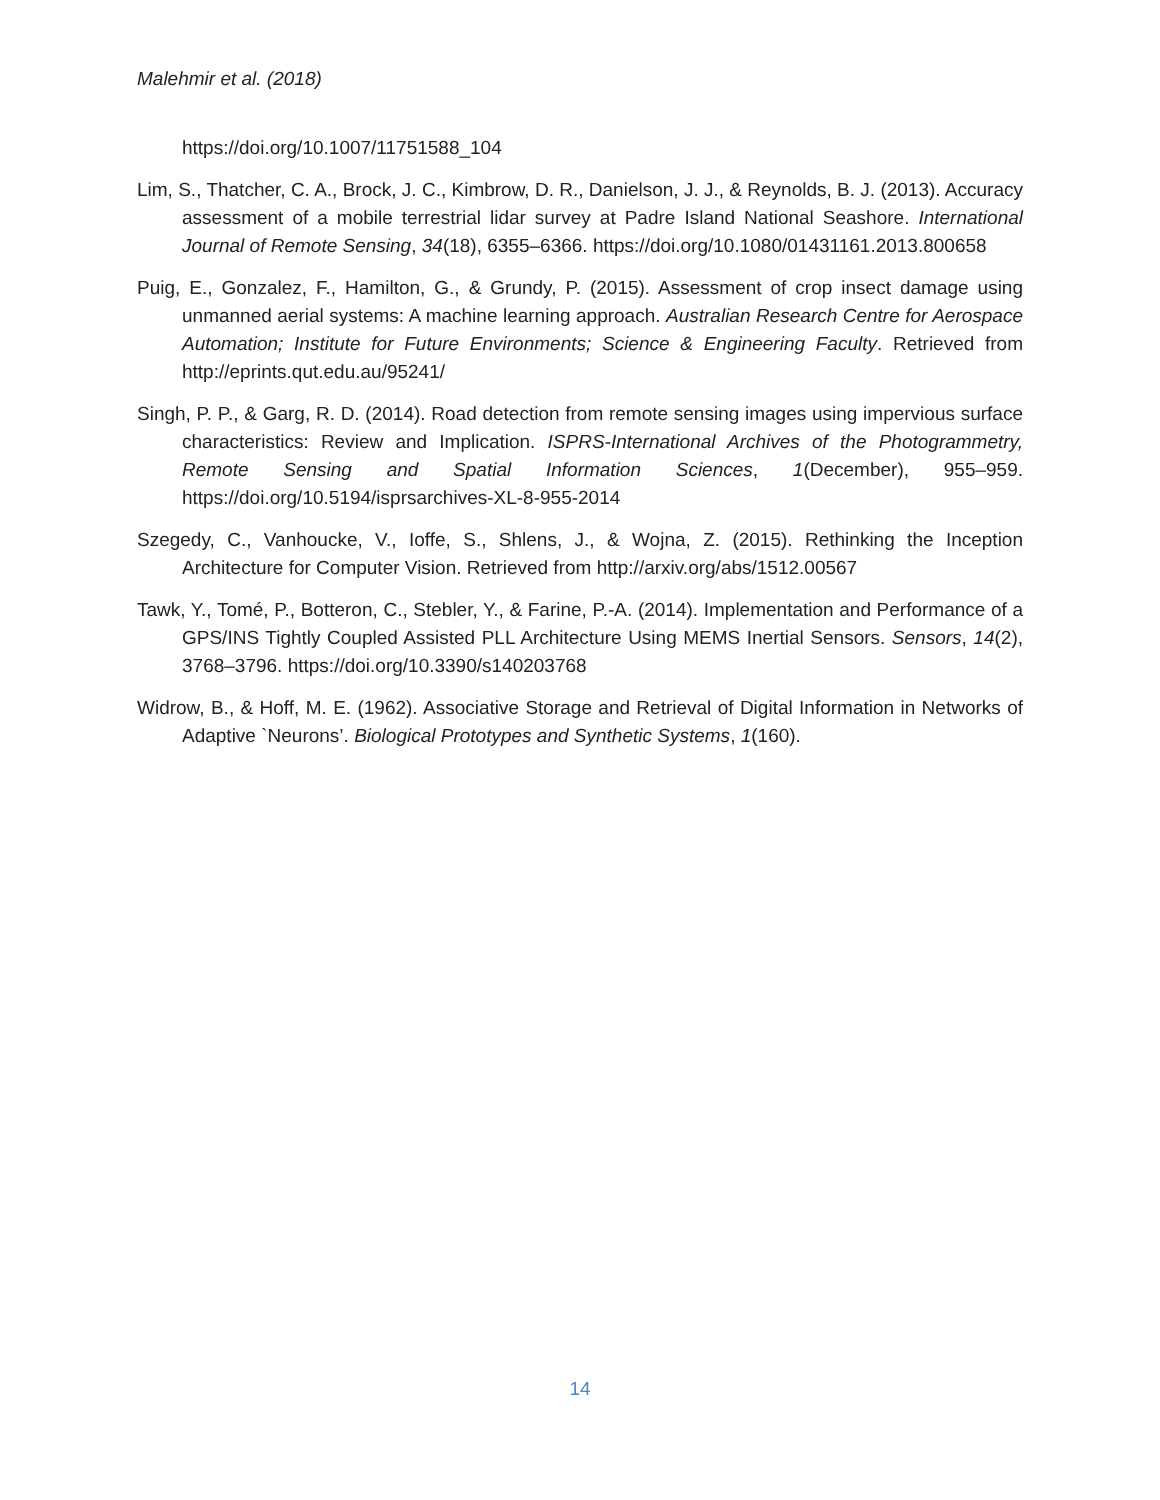Malehmir et al. (2018)
https://doi.org/10.1007/11751588_104
Lim, S., Thatcher, C. A., Brock, J. C., Kimbrow, D. R., Danielson, J. J., & Reynolds, B. J. (2013). Accuracy assessment of a mobile terrestrial lidar survey at Padre Island National Seashore. International Journal of Remote Sensing, 34(18), 6355–6366. https://doi.org/10.1080/01431161.2013.800658
Puig, E., Gonzalez, F., Hamilton, G., & Grundy, P. (2015). Assessment of crop insect damage using unmanned aerial systems: A machine learning approach. Australian Research Centre for Aerospace Automation; Institute for Future Environments; Science & Engineering Faculty. Retrieved from http://eprints.qut.edu.au/95241/
Singh, P. P., & Garg, R. D. (2014). Road detection from remote sensing images using impervious surface characteristics: Review and Implication. ISPRS-International Archives of the Photogrammetry, Remote Sensing and Spatial Information Sciences, 1(December), 955–959. https://doi.org/10.5194/isprsarchives-XL-8-955-2014
Szegedy, C., Vanhoucke, V., Ioffe, S., Shlens, J., & Wojna, Z. (2015). Rethinking the Inception Architecture for Computer Vision. Retrieved from http://arxiv.org/abs/1512.00567
Tawk, Y., Tomé, P., Botteron, C., Stebler, Y., & Farine, P.-A. (2014). Implementation and Performance of a GPS/INS Tightly Coupled Assisted PLL Architecture Using MEMS Inertial Sensors. Sensors, 14(2), 3768–3796. https://doi.org/10.3390/s140203768
Widrow, B., & Hoff, M. E. (1962). Associative Storage and Retrieval of Digital Information in Networks of Adaptive `Neurons’. Biological Prototypes and Synthetic Systems, 1(160).
14